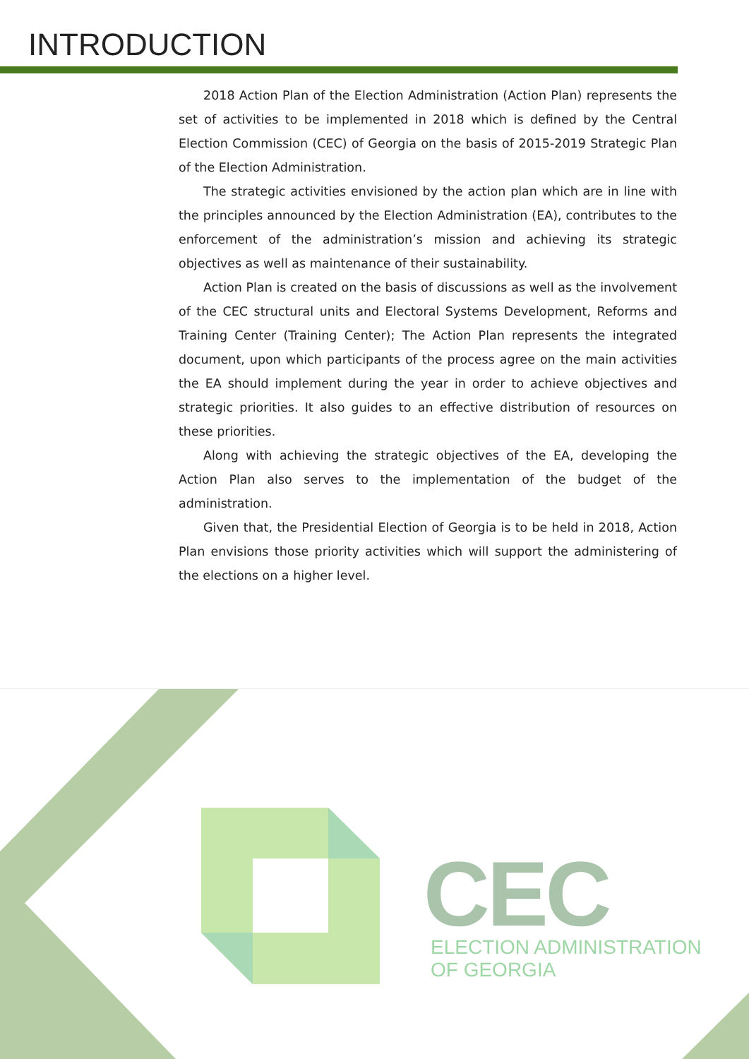INTRODUCTION
2018 Action Plan of the Election Administration (Action Plan) represents the set of activities to be implemented in 2018 which is defined by the Central Election Commission (CEC) of Georgia on the basis of 2015-2019 Strategic Plan of the Election Administration.
The strategic activities envisioned by the action plan which are in line with the principles announced by the Election Administration (EA), contributes to the enforcement of the administration’s mission and achieving its strategic objectives as well as maintenance of their sustainability.
Action Plan is created on the basis of discussions as well as the involvement of the CEC structural units and Electoral Systems Development, Reforms and Training Center (Training Center); The Action Plan represents the integrated document, upon which participants of the process agree on the main activities the EA should implement during the year in order to achieve objectives and strategic priorities. It also guides to an effective distribution of resources on these priorities.
Along with achieving the strategic objectives of the EA, developing the Action Plan also serves to the implementation of the budget of the administration.
Given that, the Presidential Election of Georgia is to be held in 2018, Action Plan envisions those priority activities which will support the administering of the elections on a higher level.
CEC
ELECTION ADMINISTRATION
OF GEORGIA